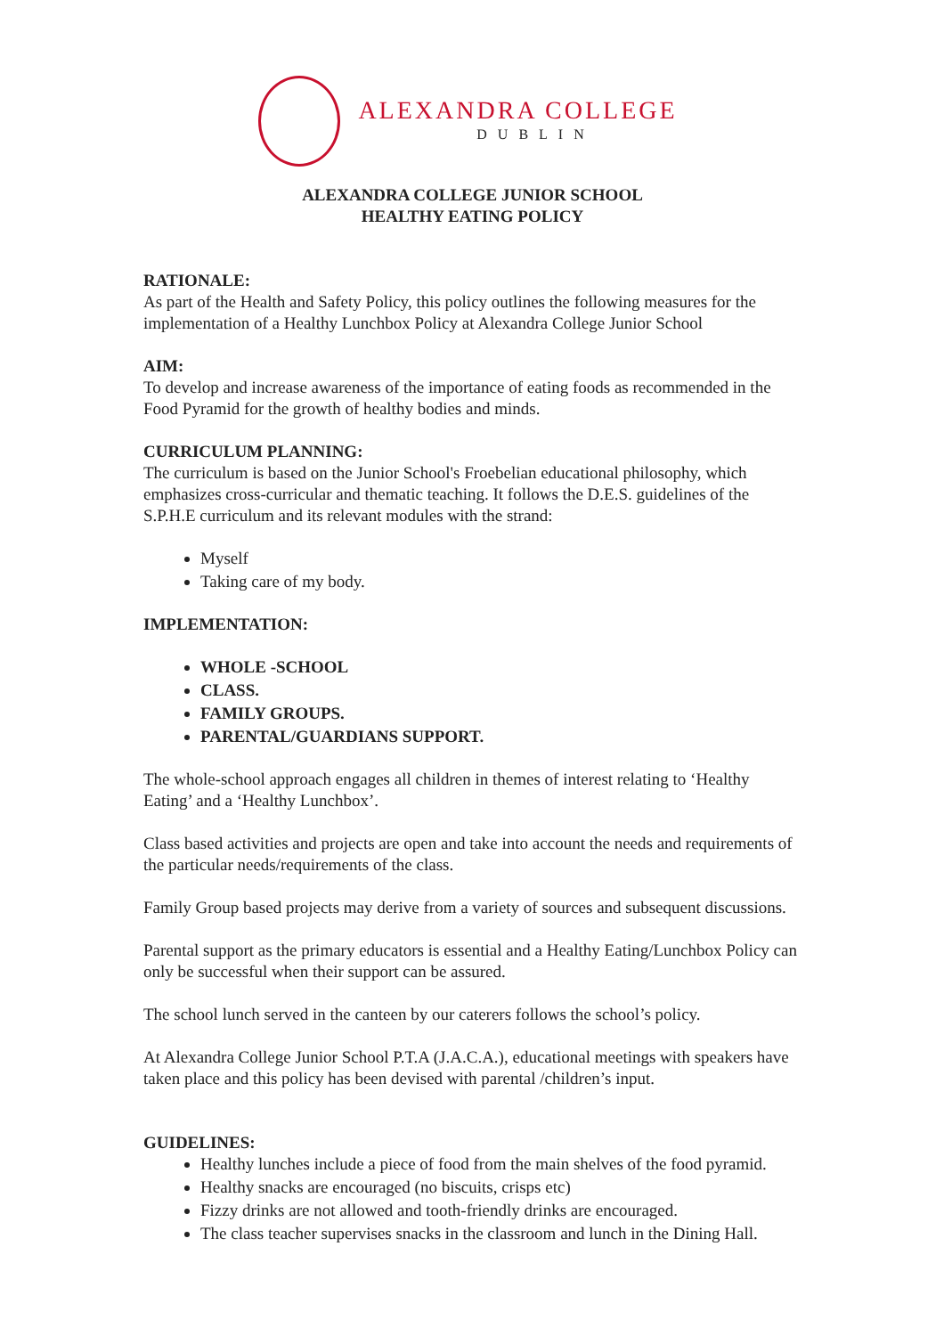ALEXANDRA COLLEGE
DUBLIN
ALEXANDRA COLLEGE JUNIOR SCHOOL
HEALTHY EATING POLICY
RATIONALE:
As part of the Health and Safety Policy, this policy outlines the following measures for the implementation of a Healthy Lunchbox Policy at Alexandra College Junior School
AIM:
To develop and increase awareness of the importance of eating foods as recommended in the Food Pyramid for the growth of healthy bodies and minds.
CURRICULUM PLANNING:
The curriculum is based on the Junior School's Froebelian educational philosophy, which emphasizes cross-curricular and thematic teaching. It follows the D.E.S. guidelines of the S.P.H.E curriculum and its relevant modules with the strand:
Myself
Taking care of my body.
IMPLEMENTATION:
WHOLE -SCHOOL
CLASS.
FAMILY GROUPS.
PARENTAL/GUARDIANS SUPPORT.
The whole-school approach engages all children in themes of interest relating to ‘Healthy Eating’ and a ‘Healthy Lunchbox’.
Class based activities and projects are open and take into account the needs and requirements of the particular needs/requirements of the class.
Family Group based projects may derive from a variety of sources and subsequent discussions.
Parental support as the primary educators is essential and a Healthy Eating/Lunchbox Policy can only be successful when their support can be assured.
The school lunch served in the canteen by our caterers follows the school’s policy.
At Alexandra College Junior School P.T.A (J.A.C.A.), educational meetings with speakers have taken place and this policy has been devised with parental /children’s input.
GUIDELINES:
Healthy lunches include a piece of food from the main shelves of the food pyramid.
Healthy snacks are encouraged (no biscuits, crisps etc)
Fizzy drinks are not allowed and tooth-friendly drinks are encouraged.
The class teacher supervises snacks in the classroom and lunch in the Dining Hall.